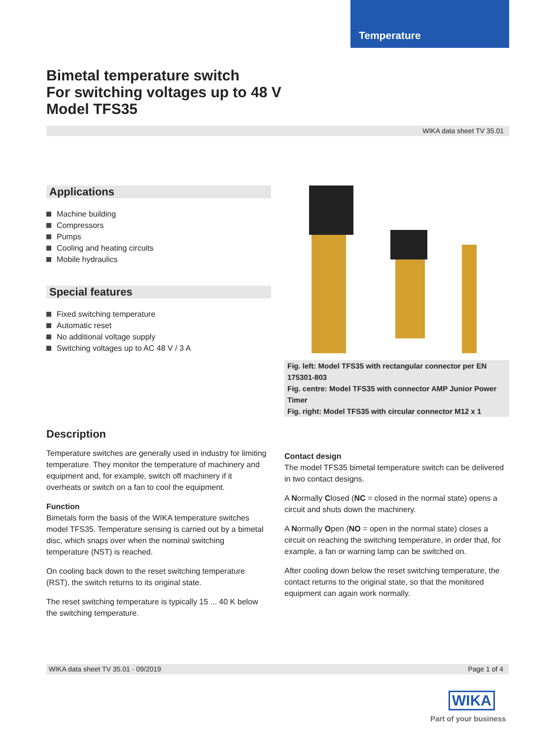Temperature
Bimetal temperature switch
For switching voltages up to 48 V
Model TFS35
WIKA data sheet TV 35.01
Applications
Machine building
Compressors
Pumps
Cooling and heating circuits
Mobile hydraulics
Special features
Fixed switching temperature
Automatic reset
No additional voltage supply
Switching voltages up to AC 48 V / 3 A
Fig. left: Model TFS35 with rectangular connector per EN 175301-803
Fig. centre: Model TFS35 with connector AMP Junior Power Timer
Fig. right: Model TFS35 with circular connector M12 x 1
Description
Temperature switches are generally used in industry for limiting temperature. They monitor the temperature of machinery and equipment and, for example, switch off machinery if it overheats or switch on a fan to cool the equipment.
Function
Bimetals form the basis of the WIKA temperature switches model TFS35. Temperature sensing is carried out by a bimetal disc, which snaps over when the nominal switching temperature (NST) is reached.
On cooling back down to the reset switching temperature (RST), the switch returns to its original state.
The reset switching temperature is typically 15 ... 40 K below the switching temperature.
Contact design
The model TFS35 bimetal temperature switch can be delivered in two contact designs.
A Normally Closed (NC = closed in the normal state) opens a circuit and shuts down the machinery.
A Normally Open (NO = open in the normal state) closes a circuit on reaching the switching temperature, in order that, for example, a fan or warning lamp can be switched on.
After cooling down below the reset switching temperature, the contact returns to the original state, so that the monitored equipment can again work normally.
WIKA data sheet TV 35.01 · 09/2019 Page 1 of 4
WIKA
Part of your business